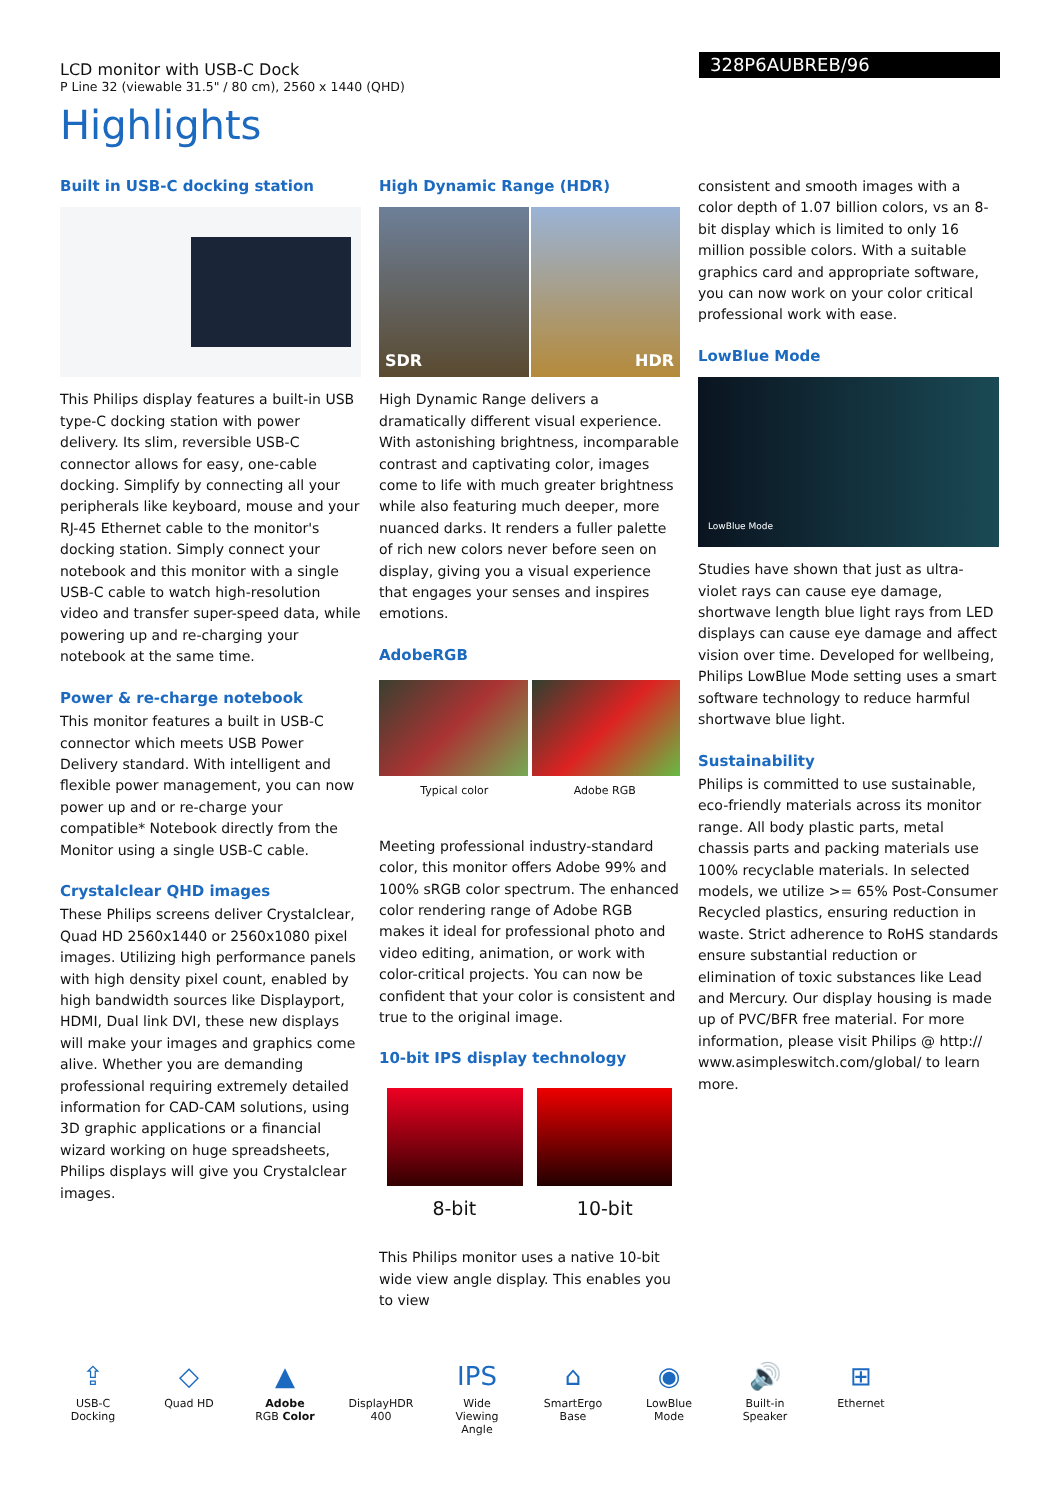LCD monitor with USB-C Dock
P Line 32 (viewable 31.5" / 80 cm), 2560 x 1440 (QHD)
328P6AUBREB/96
Highlights
Built in USB-C docking station
This Philips display features a built-in USB type-C docking station with power delivery. Its slim, reversible USB-C connector allows for easy, one-cable docking. Simplify by connecting all your peripherals like keyboard, mouse and your RJ-45 Ethernet cable to the monitor's docking station. Simply connect your notebook and this monitor with a single USB-C cable to watch high-resolution video and transfer super-speed data, while powering up and re-charging your notebook at the same time.
Power & re-charge notebook
This monitor features a built in USB-C connector which meets USB Power Delivery standard. With intelligent and flexible power management, you can now power up and or re-charge your compatible* Notebook directly from the Monitor using a single USB-C cable.
Crystalclear QHD images
These Philips screens deliver Crystalclear, Quad HD 2560x1440 or 2560x1080 pixel images. Utilizing high performance panels with high density pixel count, enabled by high bandwidth sources like Displayport, HDMI, Dual link DVI, these new displays will make your images and graphics come alive. Whether you are demanding professional requiring extremely detailed information for CAD-CAM solutions, using 3D graphic applications or a financial wizard working on huge spreadsheets, Philips displays will give you Crystalclear images.
High Dynamic Range (HDR)
SDR HDR
High Dynamic Range delivers a dramatically different visual experience. With astonishing brightness, incomparable contrast and captivating color, images come to life with much greater brightness while also featuring much deeper, more nuanced darks. It renders a fuller palette of rich new colors never before seen on display, giving you a visual experience that engages your senses and inspires emotions.
AdobeRGB
Typical color Adobe RGB
Meeting professional industry-standard color, this monitor offers Adobe 99% and 100% sRGB color spectrum. The enhanced color rendering range of Adobe RGB makes it ideal for professional photo and video editing, animation, or work with color-critical projects. You can now be confident that your color is consistent and true to the original image.
10-bit IPS display technology
8-bit 10-bit
This Philips monitor uses a native 10-bit wide view angle display. This enables you to view
consistent and smooth images with a color depth of 1.07 billion colors, vs an 8-bit display which is limited to only 16 million possible colors. With a suitable graphics card and appropriate software, you can now work on your color critical professional work with ease.
LowBlue Mode
LowBlue Mode
Studies have shown that just as ultra-violet rays can cause eye damage, shortwave length blue light rays from LED displays can cause eye damage and affect vision over time. Developed for wellbeing, Philips LowBlue Mode setting uses a smart software technology to reduce harmful shortwave blue light.
Sustainability
Philips is committed to use sustainable, eco-friendly materials across its monitor range. All body plastic parts, metal chassis parts and packing materials use 100% recyclable materials. In selected models, we utilize >= 65% Post-Consumer Recycled plastics, ensuring reduction in waste. Strict adherence to RoHS standards ensure substantial reduction or elimination of toxic substances like Lead and Mercury. Our display housing is made up of PVC/BFR free material. For more information, please visit Philips @ http:// www.asimpleswitch.com/global/ to learn more.
⇪
USB-C Docking
◇
Quad HD
▲
Adobe RGB Color
DisplayHDR 400
IPS
Wide Viewing Angle
⌂
SmartErgo Base
◉
LowBlue Mode
🔊
Built-in Speaker
⊞
Ethernet